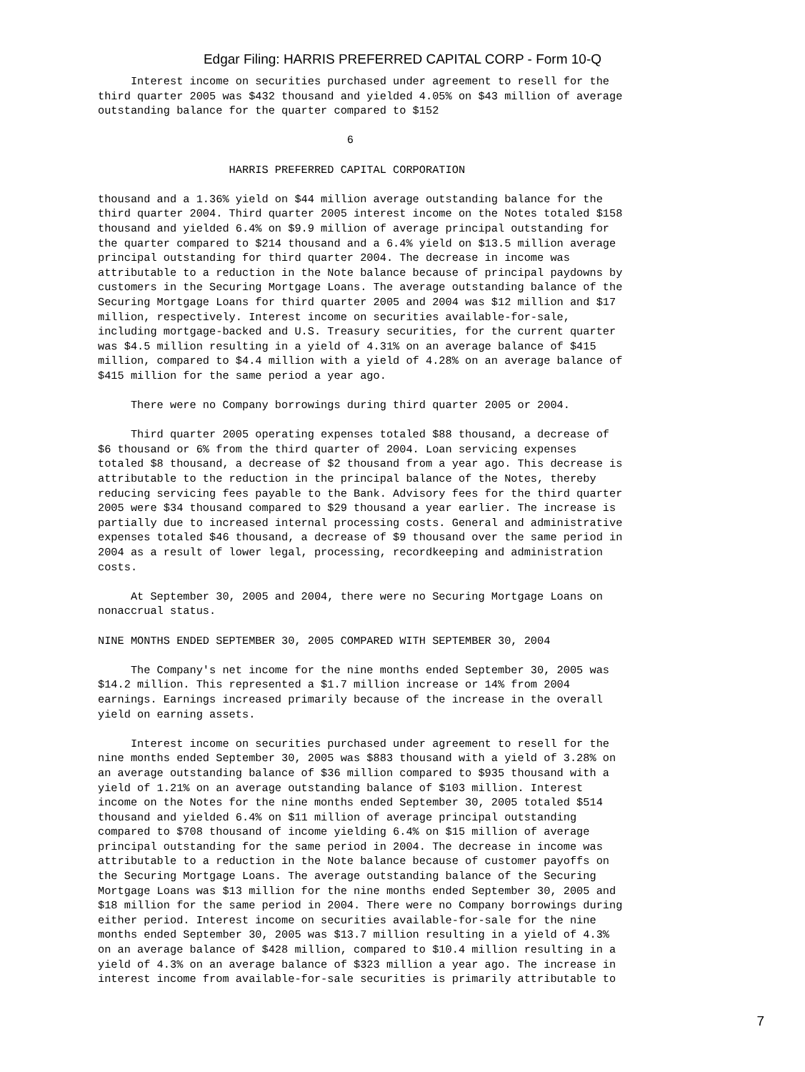Edgar Filing: HARRIS PREFERRED CAPITAL CORP - Form 10-Q
     Interest income on securities purchased under agreement to resell for the
third quarter 2005 was $432 thousand and yielded 4.05% on $43 million of average
outstanding balance for the quarter compared to $152

                                      6

                    HARRIS PREFERRED CAPITAL CORPORATION

thousand and a 1.36% yield on $44 million average outstanding balance for the
third quarter 2004. Third quarter 2005 interest income on the Notes totaled $158
thousand and yielded 6.4% on $9.9 million of average principal outstanding for
the quarter compared to $214 thousand and a 6.4% yield on $13.5 million average
principal outstanding for third quarter 2004. The decrease in income was
attributable to a reduction in the Note balance because of principal paydowns by
customers in the Securing Mortgage Loans. The average outstanding balance of the
Securing Mortgage Loans for third quarter 2005 and 2004 was $12 million and $17
million, respectively. Interest income on securities available-for-sale,
including mortgage-backed and U.S. Treasury securities, for the current quarter
was $4.5 million resulting in a yield of 4.31% on an average balance of $415
million, compared to $4.4 million with a yield of 4.28% on an average balance of
$415 million for the same period a year ago.

     There were no Company borrowings during third quarter 2005 or 2004.

     Third quarter 2005 operating expenses totaled $88 thousand, a decrease of
$6 thousand or 6% from the third quarter of 2004. Loan servicing expenses
totaled $8 thousand, a decrease of $2 thousand from a year ago. This decrease is
attributable to the reduction in the principal balance of the Notes, thereby
reducing servicing fees payable to the Bank. Advisory fees for the third quarter
2005 were $34 thousand compared to $29 thousand a year earlier. The increase is
partially due to increased internal processing costs. General and administrative
expenses totaled $46 thousand, a decrease of $9 thousand over the same period in
2004 as a result of lower legal, processing, recordkeeping and administration
costs.

     At September 30, 2005 and 2004, there were no Securing Mortgage Loans on
nonaccrual status.

NINE MONTHS ENDED SEPTEMBER 30, 2005 COMPARED WITH SEPTEMBER 30, 2004

     The Company's net income for the nine months ended September 30, 2005 was
$14.2 million. This represented a $1.7 million increase or 14% from 2004
earnings. Earnings increased primarily because of the increase in the overall
yield on earning assets.

     Interest income on securities purchased under agreement to resell for the
nine months ended September 30, 2005 was $883 thousand with a yield of 3.28% on
an average outstanding balance of $36 million compared to $935 thousand with a
yield of 1.21% on an average outstanding balance of $103 million. Interest
income on the Notes for the nine months ended September 30, 2005 totaled $514
thousand and yielded 6.4% on $11 million of average principal outstanding
compared to $708 thousand of income yielding 6.4% on $15 million of average
principal outstanding for the same period in 2004. The decrease in income was
attributable to a reduction in the Note balance because of customer payoffs on
the Securing Mortgage Loans. The average outstanding balance of the Securing
Mortgage Loans was $13 million for the nine months ended September 30, 2005 and
$18 million for the same period in 2004. There were no Company borrowings during
either period. Interest income on securities available-for-sale for the nine
months ended September 30, 2005 was $13.7 million resulting in a yield of 4.3%
on an average balance of $428 million, compared to $10.4 million resulting in a
yield of 4.3% on an average balance of $323 million a year ago. The increase in
interest income from available-for-sale securities is primarily attributable to
7